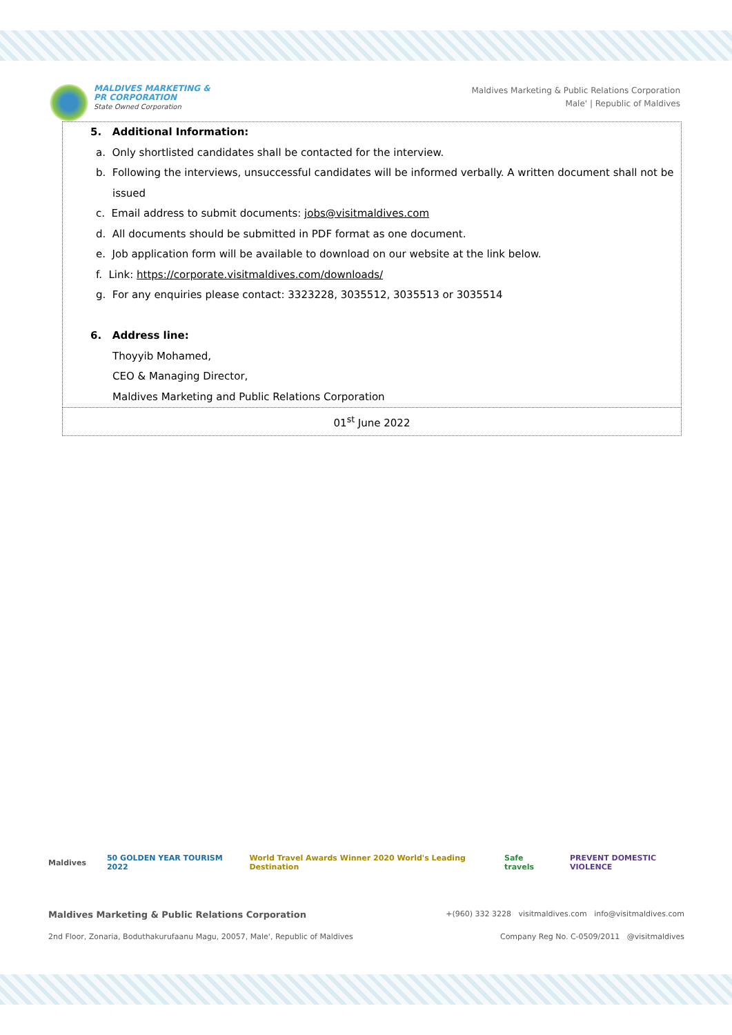MALDIVES MARKETING &
PR CORPORATION
State Owned Corporation
Maldives Marketing & Public Relations Corporation
Male' | Republic of Maldives
| 5. Additional Information: a. Only shortlisted candidates shall be contacted for the interview. b. Following the interviews, unsuccessful candidates will be informed verbally. A written document shall not be issued c. Email address to submit documents: jobs@visitmaldives.com d. All documents should be submitted in PDF format as one document. e. Job application form will be available to download on our website at the link below. f. Link: https://corporate.visitmaldives.com/downloads/ g. For any enquiries please contact: 3323228, 3035512, 3035513 or 3035514 6. Address line: Thoyyib Mohamed, CEO & Managing Director, Maldives Marketing and Public Relations Corporation |
| 01<sup>st</sup> June 2022 |
Maldives 50 GOLDEN YEAR TOURISM 2022 World Travel Awards Winner 2020 World's Leading Destination Safe travels PREVENT DOMESTIC VIOLENCE
Maldives Marketing & Public Relations Corporation +(960) 332 3228 visitmaldives.com info@visitmaldives.com
2nd Floor, Zonaria, Boduthakurufaanu Magu, 20057, Male', Republic of Maldives Company Reg No. C-0509/2011 @visitmaldives